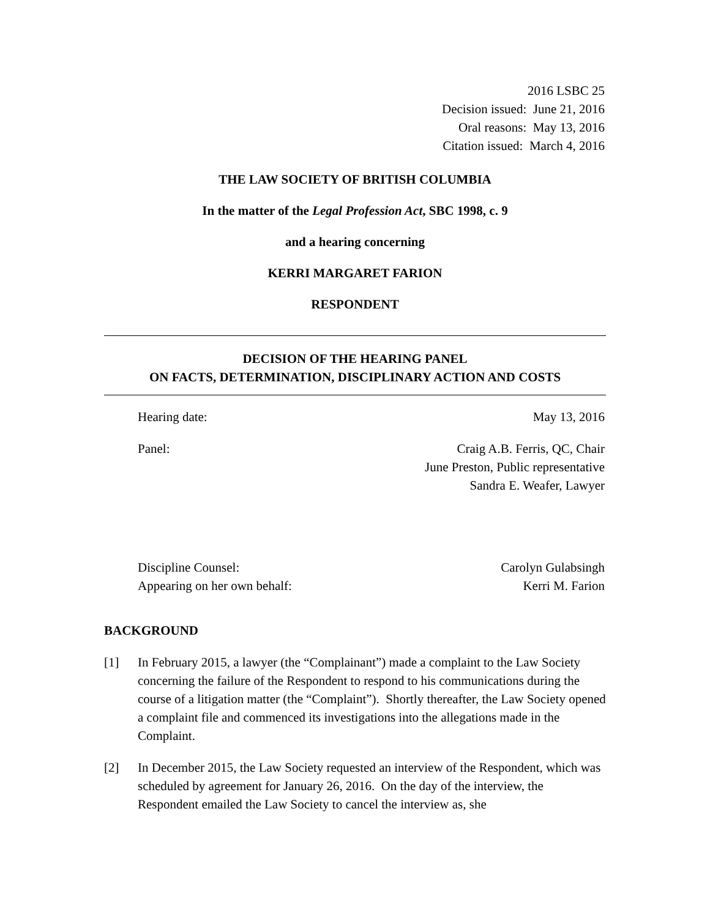2016 LSBC 25
Decision issued: June 21, 2016
Oral reasons: May 13, 2016
Citation issued: March 4, 2016
THE LAW SOCIETY OF BRITISH COLUMBIA
In the matter of the Legal Profession Act, SBC 1998, c. 9
and a hearing concerning
KERRI MARGARET FARION
RESPONDENT
DECISION OF THE HEARING PANEL
ON FACTS, DETERMINATION, DISCIPLINARY ACTION AND COSTS
Hearing date: May 13, 2016
Panel: Craig A.B. Ferris, QC, Chair
June Preston, Public representative
Sandra E. Weafer, Lawyer
Discipline Counsel:
Appearing on her own behalf: Carolyn Gulabsingh
Kerri M. Farion
BACKGROUND
[1] In February 2015, a lawyer (the “Complainant”) made a complaint to the Law Society concerning the failure of the Respondent to respond to his communications during the course of a litigation matter (the “Complaint”). Shortly thereafter, the Law Society opened a complaint file and commenced its investigations into the allegations made in the Complaint.
[2] In December 2015, the Law Society requested an interview of the Respondent, which was scheduled by agreement for January 26, 2016. On the day of the interview, the Respondent emailed the Law Society to cancel the interview as, she